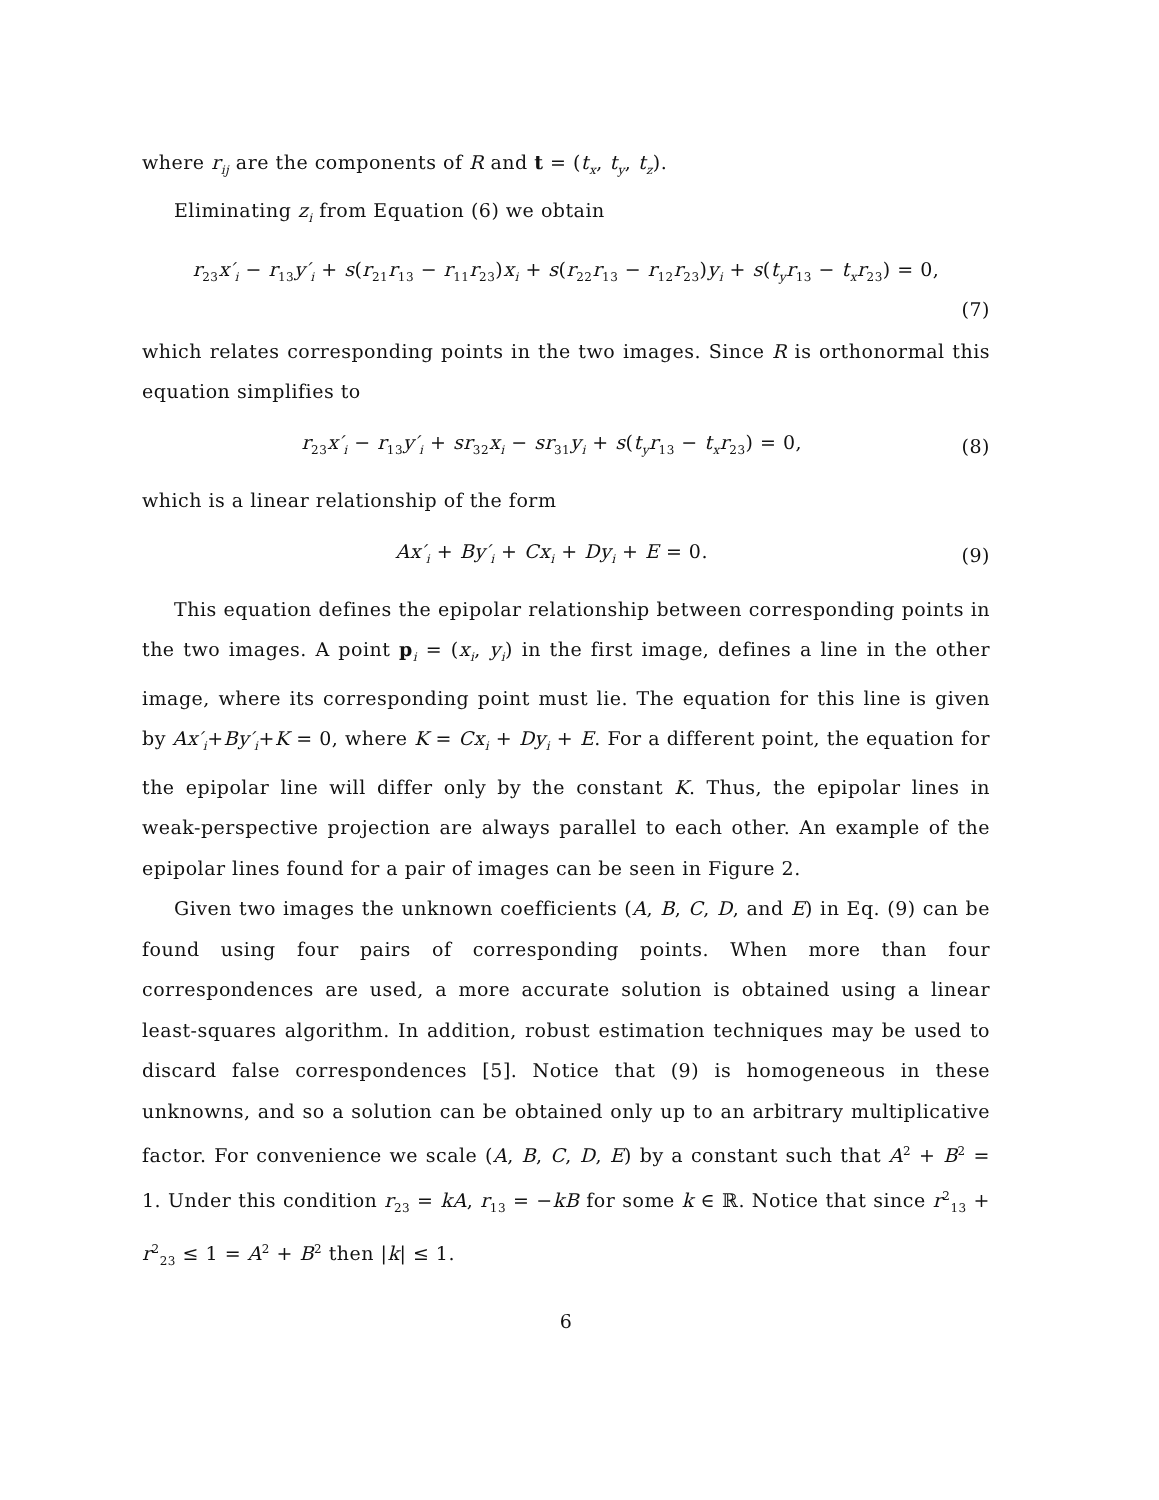where r<sub>ij</sub> are the components of R and t = (t<sub>x</sub>, t<sub>y</sub>, t<sub>z</sub>).
Eliminating z<sub>i</sub> from Equation (6) we obtain
r<sub>23</sub>x′<sub>i</sub> − r<sub>13</sub>y′<sub>i</sub> + s(r<sub>21</sub>r<sub>13</sub> − r<sub>11</sub>r<sub>23</sub>)x<sub>i</sub> + s(r<sub>22</sub>r<sub>13</sub> − r<sub>12</sub>r<sub>23</sub>)y<sub>i</sub> + s(t<sub>y</sub>r<sub>13</sub> − t<sub>x</sub>r<sub>23</sub>) = 0,
(7)
which relates corresponding points in the two images. Since R is orthonormal this equation simplifies to
r<sub>23</sub>x′<sub>i</sub> − r<sub>13</sub>y′<sub>i</sub> + sr<sub>32</sub>x<sub>i</sub> − sr<sub>31</sub>y<sub>i</sub> + s(t<sub>y</sub>r<sub>13</sub> − t<sub>x</sub>r<sub>23</sub>) = 0, (8)
which is a linear relationship of the form
Ax′<sub>i</sub> + By′<sub>i</sub> + Cx<sub>i</sub> + Dy<sub>i</sub> + E = 0. (9)
This equation defines the epipolar relationship between corresponding points in the two images. A point p<sub>i</sub> = (x<sub>i</sub>, y<sub>i</sub>) in the first image, defines a line in the other image, where its corresponding point must lie. The equation for this line is given by Ax′<sub>i</sub>+By′<sub>i</sub>+K = 0, where K = Cx<sub>i</sub> + Dy<sub>i</sub> + E. For a different point, the equation for the epipolar line will differ only by the constant K. Thus, the epipolar lines in weak-perspective projection are always parallel to each other. An example of the epipolar lines found for a pair of images can be seen in Figure 2.
Given two images the unknown coefficients (A, B, C, D, and E) in Eq. (9) can be found using four pairs of corresponding points. When more than four correspondences are used, a more accurate solution is obtained using a linear least-squares algorithm. In addition, robust estimation techniques may be used to discard false correspondences [5]. Notice that (9) is homogeneous in these unknowns, and so a solution can be obtained only up to an arbitrary multiplicative factor. For convenience we scale (A, B, C, D, E) by a constant such that A<sup>2</sup> + B<sup>2</sup> = 1. Under this condition r<sub>23</sub> = kA, r<sub>13</sub> = −kB for some k ∈ ℝ. Notice that since r<sup>2</sup><sub>13</sub> + r<sup>2</sup><sub>23</sub> ≤ 1 = A<sup>2</sup> + B<sup>2</sup> then |k| ≤ 1.
6